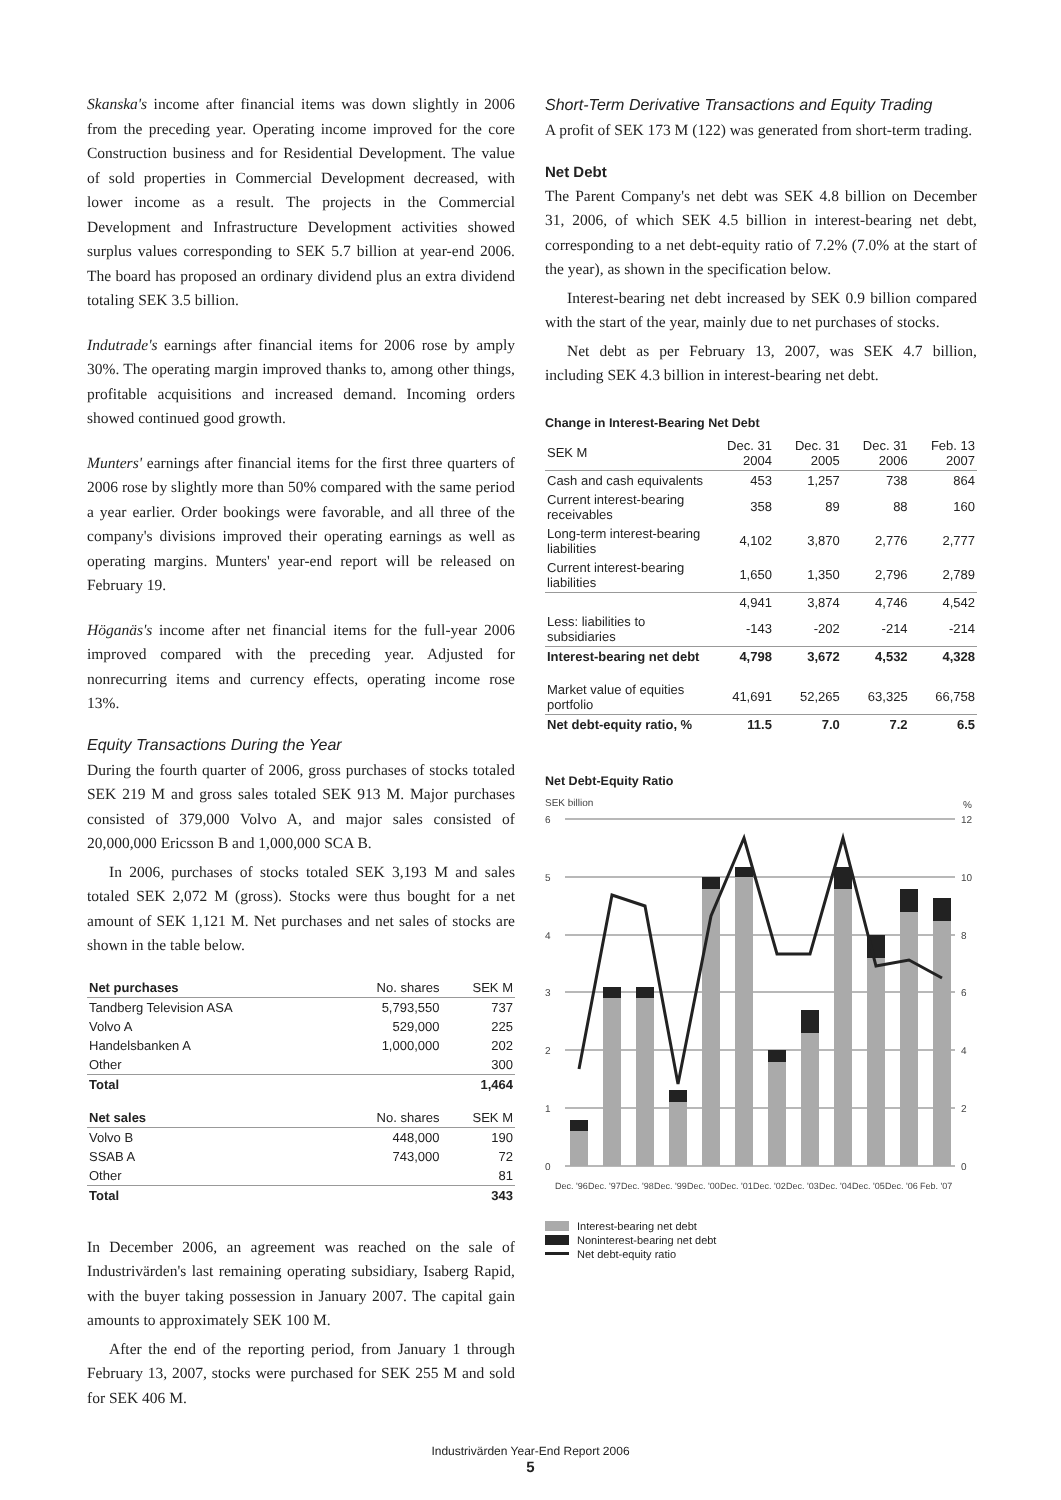Skanska's income after financial items was down slightly in 2006 from the preceding year. Operating income improved for the core Construction business and for Residential Development. The value of sold properties in Commercial Development decreased, with lower income as a result. The projects in the Commercial Development and Infrastructure Development activities showed surplus values corresponding to SEK 5.7 billion at year-end 2006. The board has proposed an ordinary dividend plus an extra dividend totaling SEK 3.5 billion.
Indutrade's earnings after financial items for 2006 rose by amply 30%. The operating margin improved thanks to, among other things, profitable acquisitions and increased demand. Incoming orders showed continued good growth.
Munters' earnings after financial items for the first three quarters of 2006 rose by slightly more than 50% compared with the same period a year earlier. Order bookings were favorable, and all three of the company's divisions improved their operating earnings as well as operating margins. Munters' year-end report will be released on February 19.
Höganäs's income after net financial items for the full-year 2006 improved compared with the preceding year. Adjusted for nonrecurring items and currency effects, operating income rose 13%.
Equity Transactions During the Year
During the fourth quarter of 2006, gross purchases of stocks totaled SEK 219 M and gross sales totaled SEK 913 M. Major purchases consisted of 379,000 Volvo A, and major sales consisted of 20,000,000 Ericsson B and 1,000,000 SCA B.
In 2006, purchases of stocks totaled SEK 3,193 M and sales totaled SEK 2,072 M (gross). Stocks were thus bought for a net amount of SEK 1,121 M. Net purchases and net sales of stocks are shown in the table below.
| Net purchases | No. shares | SEK M |
| --- | --- | --- |
| Tandberg Television ASA | 5,793,550 | 737 |
| Volvo A | 529,000 | 225 |
| Handelsbanken A | 1,000,000 | 202 |
| Other | | 300 |
| Total | | 1,464 |
| Net sales | No. shares | SEK M |
| Volvo B | 448,000 | 190 |
| SSAB A | 743,000 | 72 |
| Other | | 81 |
| Total | | 343 |
In December 2006, an agreement was reached on the sale of Industrivärden's last remaining operating subsidiary, Isaberg Rapid, with the buyer taking possession in January 2007. The capital gain amounts to approximately SEK 100 M.
After the end of the reporting period, from January 1 through February 13, 2007, stocks were purchased for SEK 255 M and sold for SEK 406 M.
Short-Term Derivative Transactions and Equity Trading
A profit of SEK 173 M (122) was generated from short-term trading.
Net Debt
The Parent Company's net debt was SEK 4.8 billion on December 31, 2006, of which SEK 4.5 billion in interest-bearing net debt, corresponding to a net debt-equity ratio of 7.2% (7.0% at the start of the year), as shown in the specification below.
Interest-bearing net debt increased by SEK 0.9 billion compared with the start of the year, mainly due to net purchases of stocks.
Net debt as per February 13, 2007, was SEK 4.7 billion, including SEK 4.3 billion in interest-bearing net debt.
Change in Interest-Bearing Net Debt
| SEK M | Dec. 31 2004 | Dec. 31 2005 | Dec. 31 2006 | Feb. 13 2007 |
| --- | --- | --- | --- | --- |
| Cash and cash equivalents | 453 | 1,257 | 738 | 864 |
| Current interest-bearing receivables | 358 | 89 | 88 | 160 |
| Long-term interest-bearing liabilities | 4,102 | 3,870 | 2,776 | 2,777 |
| Current interest-bearing liabilities | 1,650 | 1,350 | 2,796 | 2,789 |
| | 4,941 | 3,874 | 4,746 | 4,542 |
| Less: liabilities to subsidiaries | -143 | -202 | -214 | -214 |
| Interest-bearing net debt | 4,798 | 3,672 | 4,532 | 4,328 |
| Market value of equities portfolio | 41,691 | 52,265 | 63,325 | 66,758 |
| Net debt-equity ratio, % | 11.5 | 7.0 | 7.2 | 6.5 |
Net Debt-Equity Ratio
SEK billion
%
6
5
4
3
2
1
0
12
10
8
6
4
2
0
Dec. '96
Dec. '97
Dec. '98
Dec. '99
Dec. '00
Dec. '01
Dec. '02
Dec. '03
Dec. '04
Dec. '05
Dec. '06
Feb. '07
Interest-bearing net debt
Noninterest-bearing net debt
Net debt-equity ratio
Industrivärden Year-End Report 2006
5